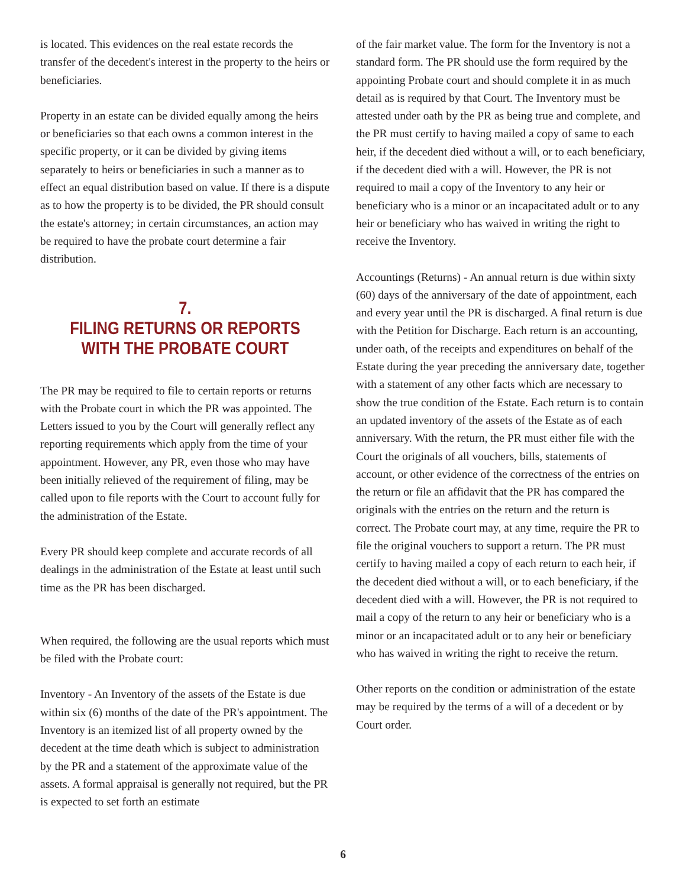is located. This evidences on the real estate records the transfer of the decedent's interest in the property to the heirs or beneficiaries.
Property in an estate can be divided equally among the heirs or beneficiaries so that each owns a common interest in the specific property, or it can be divided by giving items separately to heirs or beneficiaries in such a manner as to effect an equal distribution based on value. If there is a dispute as to how the property is to be divided, the PR should consult the estate's attorney; in certain circumstances, an action may be required to have the probate court determine a fair distribution.
7.
FILING RETURNS OR REPORTS
WITH THE PROBATE COURT
The PR may be required to file to certain reports or returns with the Probate court in which the PR was appointed. The Letters issued to you by the Court will generally reflect any reporting requirements which apply from the time of your appointment. However, any PR, even those who may have been initially relieved of the requirement of filing, may be called upon to file reports with the Court to account fully for the administration of the Estate.
Every PR should keep complete and accurate records of all dealings in the administration of the Estate at least until such time as the PR has been discharged.
When required, the following are the usual reports which must be filed with the Probate court:
Inventory - An Inventory of the assets of the Estate is due within six (6) months of the date of the PR's appointment. The Inventory is an itemized list of all property owned by the decedent at the time death which is subject to administration by the PR and a statement of the approximate value of the assets. A formal appraisal is generally not required, but the PR is expected to set forth an estimate
of the fair market value. The form for the Inventory is not a standard form. The PR should use the form required by the appointing Probate court and should complete it in as much detail as is required by that Court. The Inventory must be attested under oath by the PR as being true and complete, and the PR must certify to having mailed a copy of same to each heir, if the decedent died without a will, or to each beneficiary, if the decedent died with a will. However, the PR is not required to mail a copy of the Inventory to any heir or beneficiary who is a minor or an incapacitated adult or to any heir or beneficiary who has waived in writing the right to receive the Inventory.
Accountings (Returns) - An annual return is due within sixty (60) days of the anniversary of the date of appointment, each and every year until the PR is discharged. A final return is due with the Petition for Discharge. Each return is an accounting, under oath, of the receipts and expenditures on behalf of the Estate during the year preceding the anniversary date, together with a statement of any other facts which are necessary to show the true condition of the Estate. Each return is to contain an updated inventory of the assets of the Estate as of each anniversary. With the return, the PR must either file with the Court the originals of all vouchers, bills, statements of account, or other evidence of the correctness of the entries on the return or file an affidavit that the PR has compared the originals with the entries on the return and the return is correct. The Probate court may, at any time, require the PR to file the original vouchers to support a return. The PR must certify to having mailed a copy of each return to each heir, if the decedent died without a will, or to each beneficiary, if the decedent died with a will. However, the PR is not required to mail a copy of the return to any heir or beneficiary who is a minor or an incapacitated adult or to any heir or beneficiary who has waived in writing the right to receive the return.
Other reports on the condition or administration of the estate may be required by the terms of a will of a decedent or by Court order.
6